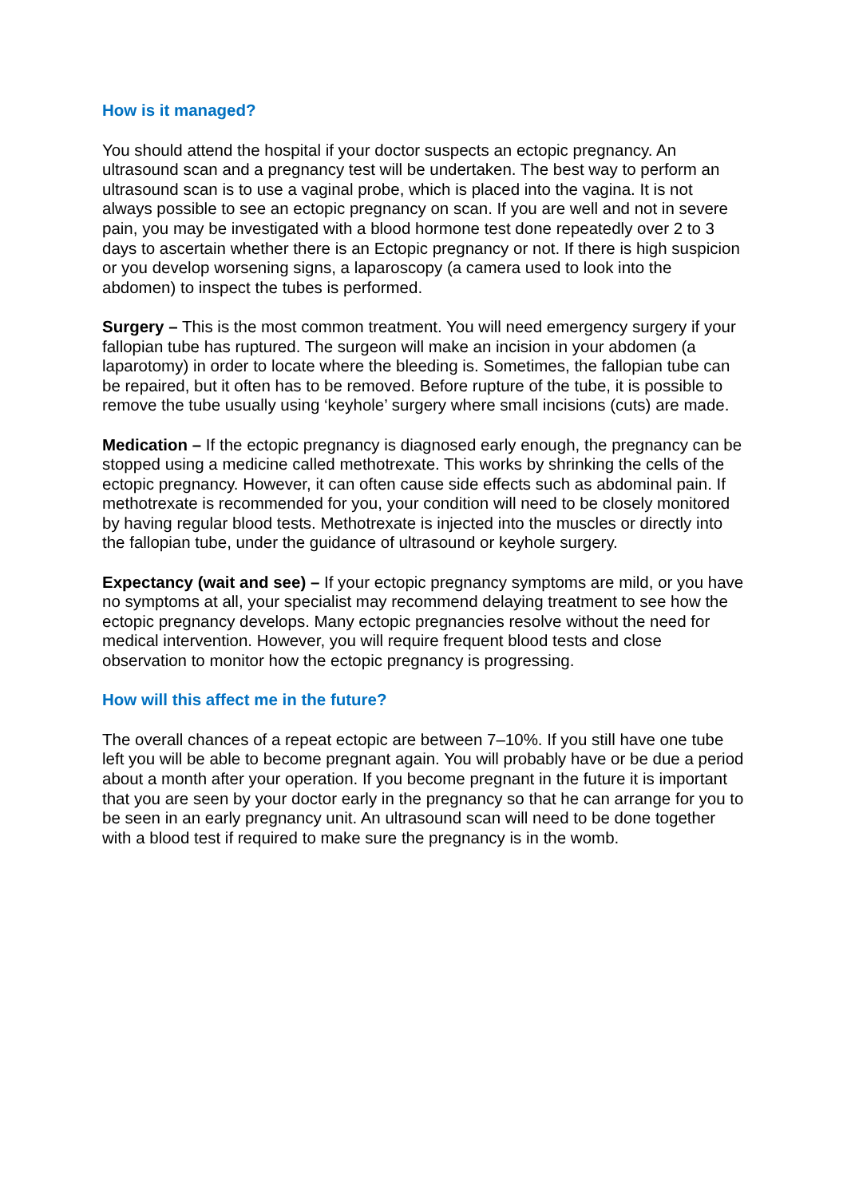How is it managed?
You should attend the hospital if your doctor suspects an ectopic pregnancy. An ultrasound scan and a pregnancy test will be undertaken. The best way to perform an ultrasound scan is to use a vaginal probe, which is placed into the vagina. It is not always possible to see an ectopic pregnancy on scan. If you are well and not in severe pain, you may be investigated with a blood hormone test done repeatedly over 2 to 3 days to ascertain whether there is an Ectopic pregnancy or not. If there is high suspicion or you develop worsening signs, a laparoscopy (a camera used to look into the abdomen) to inspect the tubes is performed.
Surgery – This is the most common treatment. You will need emergency surgery if your fallopian tube has ruptured. The surgeon will make an incision in your abdomen (a laparotomy) in order to locate where the bleeding is. Sometimes, the fallopian tube can be repaired, but it often has to be removed. Before rupture of the tube, it is possible to remove the tube usually using ‘keyhole’ surgery where small incisions (cuts) are made.
Medication – If the ectopic pregnancy is diagnosed early enough, the pregnancy can be stopped using a medicine called methotrexate. This works by shrinking the cells of the ectopic pregnancy. However, it can often cause side effects such as abdominal pain. If methotrexate is recommended for you, your condition will need to be closely monitored by having regular blood tests. Methotrexate is injected into the muscles or directly into the fallopian tube, under the guidance of ultrasound or keyhole surgery.
Expectancy (wait and see) – If your ectopic pregnancy symptoms are mild, or you have no symptoms at all, your specialist may recommend delaying treatment to see how the ectopic pregnancy develops. Many ectopic pregnancies resolve without the need for medical intervention. However, you will require frequent blood tests and close observation to monitor how the ectopic pregnancy is progressing.
How will this affect me in the future?
The overall chances of a repeat ectopic are between 7–10%. If you still have one tube left you will be able to become pregnant again. You will probably have or be due a period about a month after your operation. If you become pregnant in the future it is important that you are seen by your doctor early in the pregnancy so that he can arrange for you to be seen in an early pregnancy unit. An ultrasound scan will need to be done together with a blood test if required to make sure the pregnancy is in the womb.